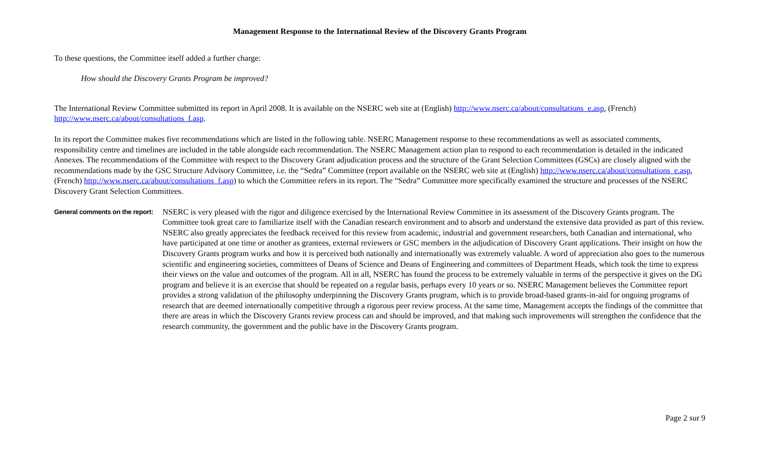Management Response to the International Review of the Discovery Grants Program
To these questions, the Committee itself added a further charge:
How should the Discovery Grants Program be improved?
The International Review Committee submitted its report in April 2008. It is available on the NSERC web site at (English) http://www.nserc.ca/about/consultations_e.asp, (French) http://www.nserc.ca/about/consultations_f.asp.
In its report the Committee makes five recommendations which are listed in the following table. NSERC Management response to these recommendations as well as associated comments, responsibility centre and timelines are included in the table alongside each recommendation. The NSERC Management action plan to respond to each recommendation is detailed in the indicated Annexes. The recommendations of the Committee with respect to the Discovery Grant adjudication process and the structure of the Grant Selection Committees (GSCs) are closely aligned with the recommendations made by the GSC Structure Advisory Committee, i.e. the “Sedra” Committee (report available on the NSERC web site at (English) http://www.nserc.ca/about/consultations_e.asp, (French) http://www.nserc.ca/about/consultations_f.asp) to which the Committee refers in its report. The “Sedra” Committee more specifically examined the structure and processes of the NSERC Discovery Grant Selection Committees.
General comments on the report:
NSERC is very pleased with the rigor and diligence exercised by the International Review Committee in its assessment of the Discovery Grants program. The Committee took great care to familiarize itself with the Canadian research environment and to absorb and understand the extensive data provided as part of this review. NSERC also greatly appreciates the feedback received for this review from academic, industrial and government researchers, both Canadian and international, who have participated at one time or another as grantees, external reviewers or GSC members in the adjudication of Discovery Grant applications. Their insight on how the Discovery Grants program works and how it is perceived both nationally and internationally was extremely valuable. A word of appreciation also goes to the numerous scientific and engineering societies, committees of Deans of Science and Deans of Engineering and committees of Department Heads, which took the time to express their views on the value and outcomes of the program. All in all, NSERC has found the process to be extremely valuable in terms of the perspective it gives on the DG program and believe it is an exercise that should be repeated on a regular basis, perhaps every 10 years or so. NSERC Management believes the Committee report provides a strong validation of the philosophy underpinning the Discovery Grants program, which is to provide broad-based grants-in-aid for ongoing programs of research that are deemed internationally competitive through a rigorous peer review process. At the same time, Management accepts the findings of the committee that there are areas in which the Discovery Grants review process can and should be improved, and that making such improvements will strengthen the confidence that the research community, the government and the public have in the Discovery Grants program.
Page 2 sur 9